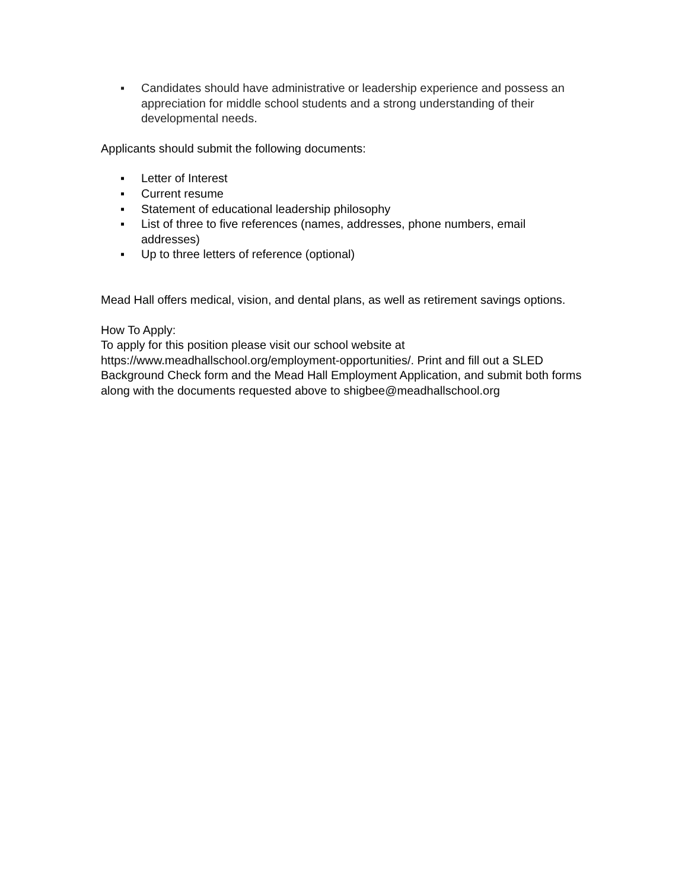▪ Candidates should have administrative or leadership experience and possess an appreciation for middle school students and a strong understanding of their developmental needs.
Applicants should submit the following documents:
▪ Letter of Interest
▪ Current resume
▪ Statement of educational leadership philosophy
▪ List of three to five references (names, addresses, phone numbers, email addresses)
▪ Up to three letters of reference (optional)
Mead Hall offers medical, vision, and dental plans, as well as retirement savings options.
How To Apply:
To apply for this position please visit our school website at https://www.meadhallschool.org/employment-opportunities/. Print and fill out a SLED Background Check form and the Mead Hall Employment Application, and submit both forms along with the documents requested above to shigbee@meadhallschool.org